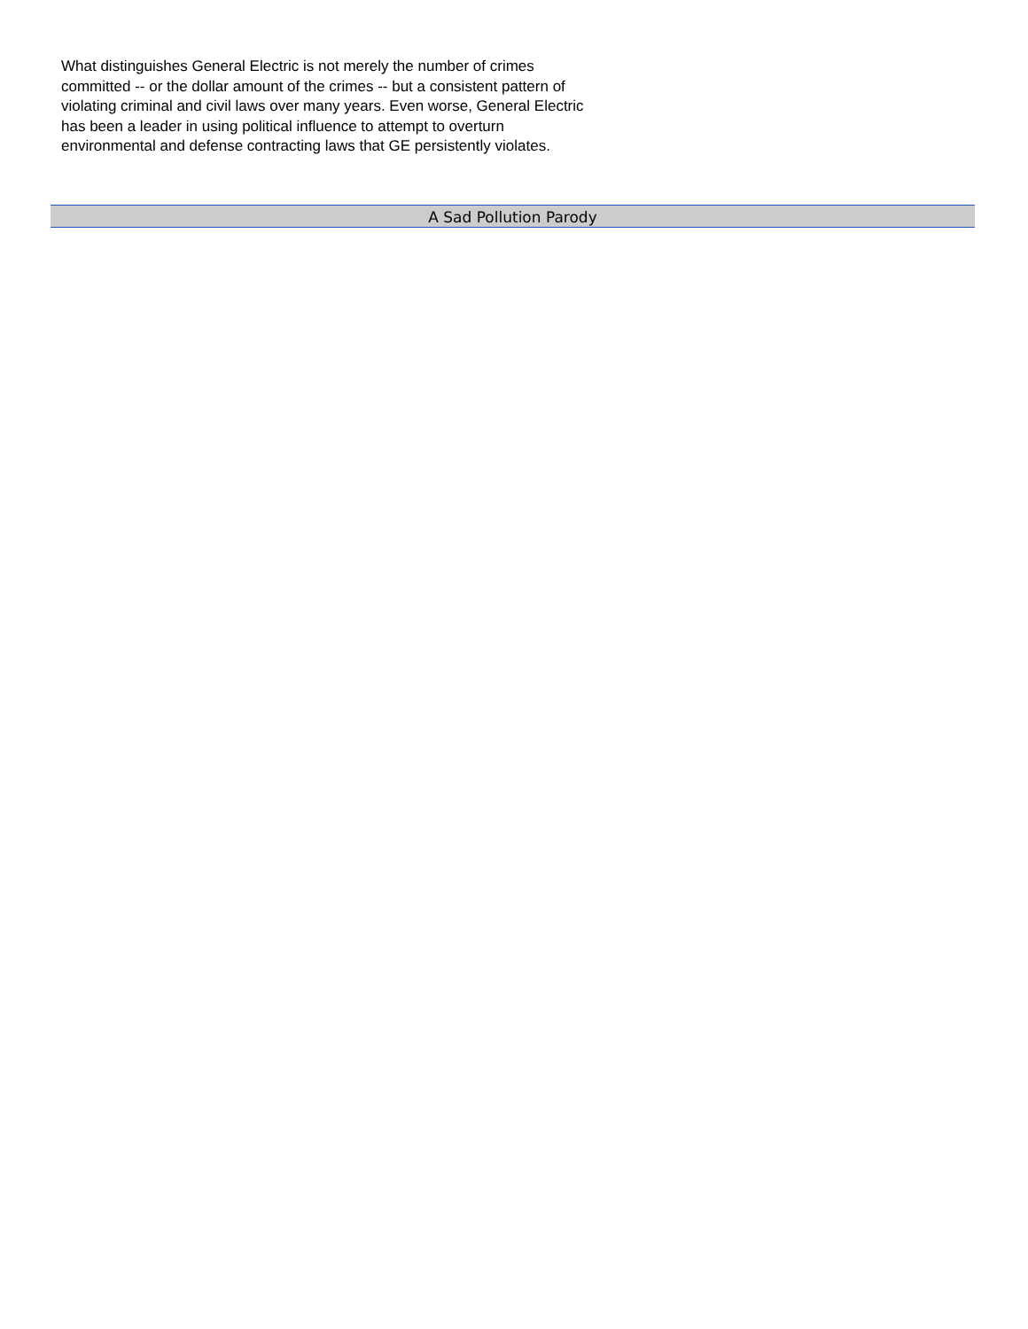What distinguishes General Electric is not merely the number of crimes
committed -- or the dollar amount of the crimes -- but a consistent pattern of
violating criminal and civil laws over many years. Even worse, General Electric
has been a leader in using political influence to attempt to overturn
environmental and defense contracting laws that GE persistently violates.
A Sad Pollution Parody